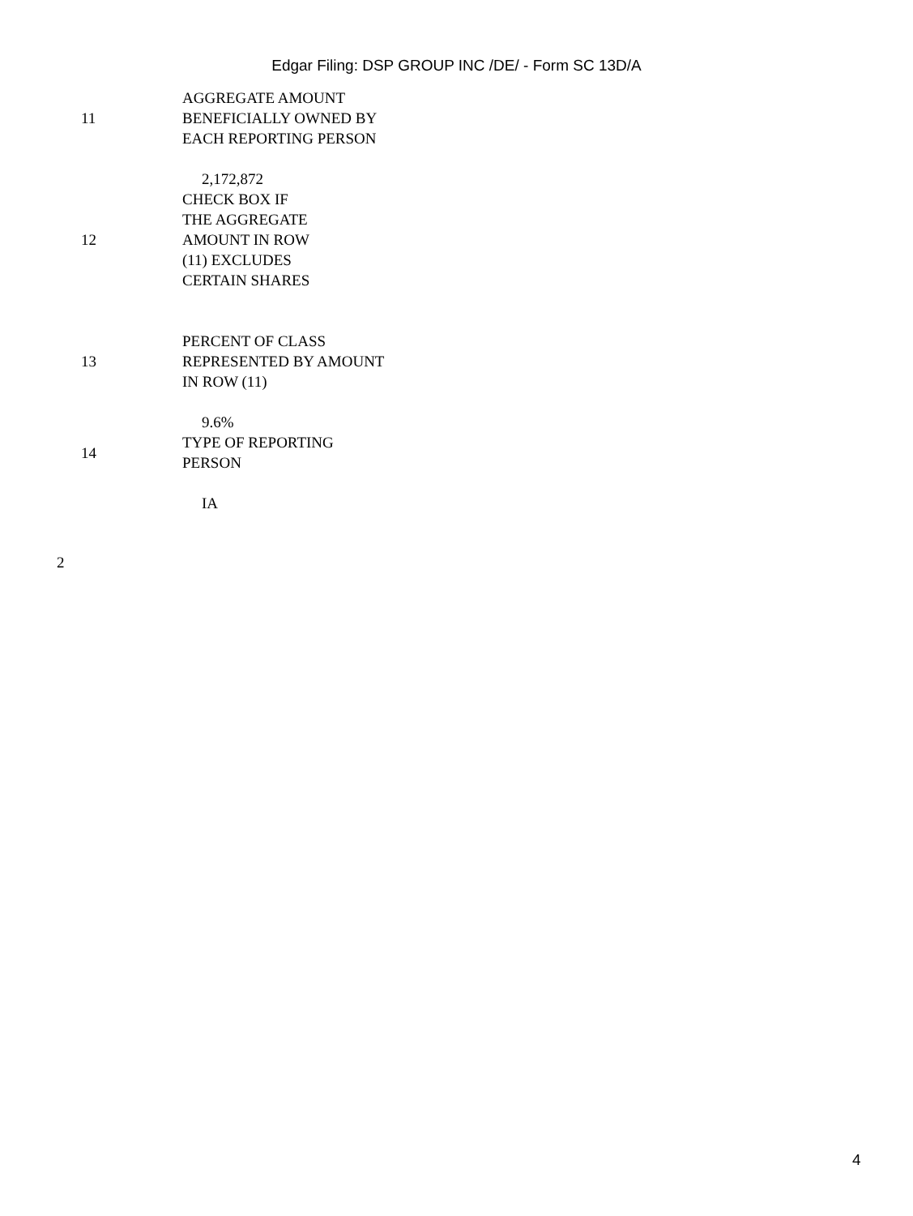Edgar Filing: DSP GROUP INC /DE/ - Form SC 13D/A
| 11 | AGGREGATE AMOUNT BENEFICIALLY OWNED BY EACH REPORTING PERSON |
| | 2,172,872 |
| 12 | CHECK BOX IF THE AGGREGATE AMOUNT IN ROW (11) EXCLUDES CERTAIN SHARES |
| 13 | PERCENT OF CLASS REPRESENTED BY AMOUNT IN ROW (11) |
| | 9.6% |
| 14 | TYPE OF REPORTING PERSON |
| | IA |
2
4